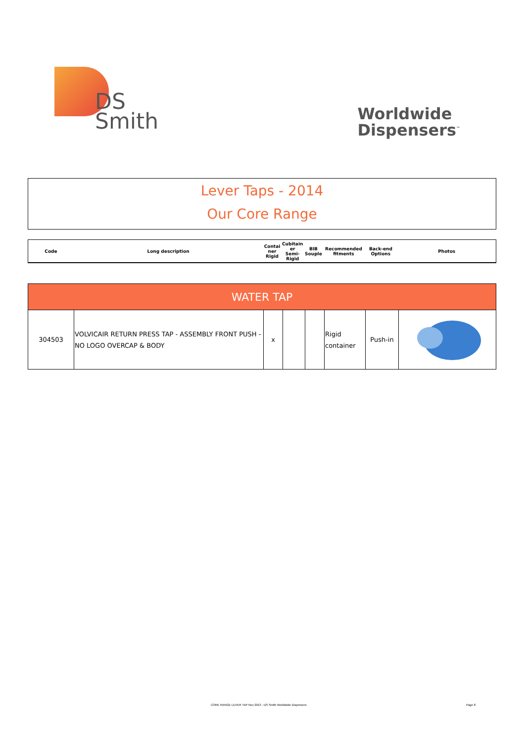DS
Smith
Worldwide
Dispensers<sup>™</sup>
Lever Taps - 2014
Our Core Range
| Code | Long description | Contai ner Rigid | Cubitain er Semi-Rigid | BIB Souple | Recommended fitments | Back-end Options | Photos |
| WATER TAP | | | | | | | |
| 304503 | VOLVICAIR RETURN PRESS TAP - ASSEMBLY FRONT PUSH - NO LOGO OVERCAP & BODY | x | | | Rigid container | Push-in | |
CORE RANGE LEVER TAP Nov 2013 - DS Smith Worldwide Dispensers
Page 8